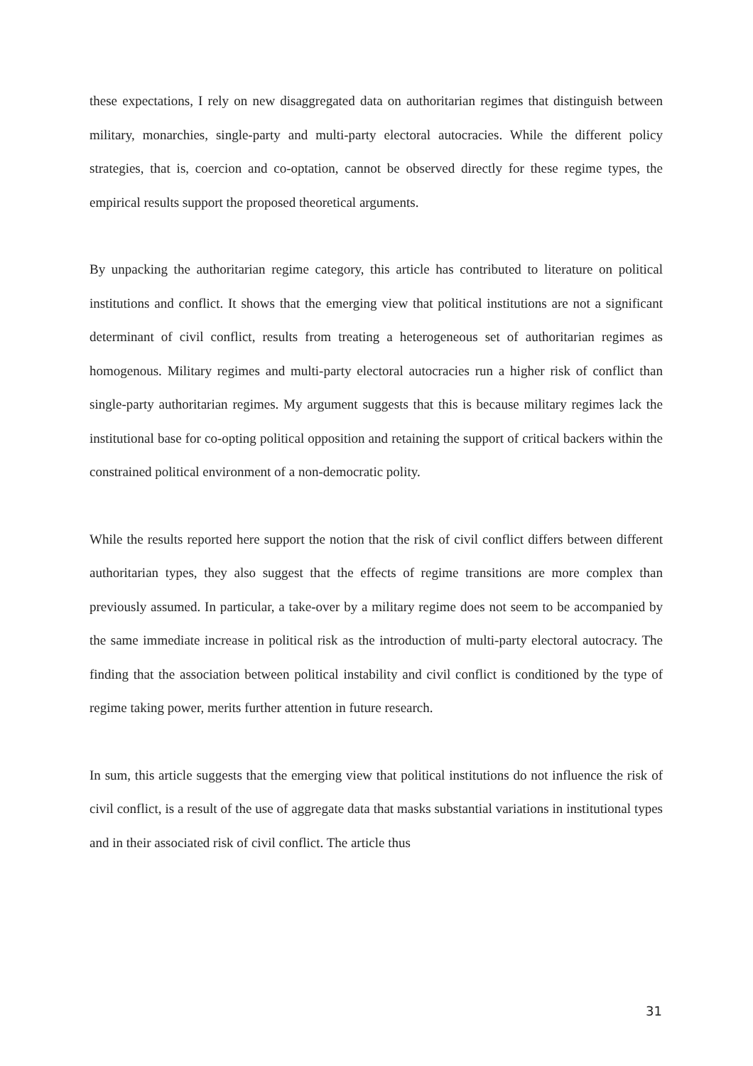these expectations, I rely on new disaggregated data on authoritarian regimes that distinguish between military, monarchies, single-party and multi-party electoral autocracies. While the different policy strategies, that is, coercion and co-optation, cannot be observed directly for these regime types, the empirical results support the proposed theoretical arguments.
By unpacking the authoritarian regime category, this article has contributed to literature on political institutions and conflict. It shows that the emerging view that political institutions are not a significant determinant of civil conflict, results from treating a heterogeneous set of authoritarian regimes as homogenous. Military regimes and multi-party electoral autocracies run a higher risk of conflict than single-party authoritarian regimes. My argument suggests that this is because military regimes lack the institutional base for co-opting political opposition and retaining the support of critical backers within the constrained political environment of a non-democratic polity.
While the results reported here support the notion that the risk of civil conflict differs between different authoritarian types, they also suggest that the effects of regime transitions are more complex than previously assumed. In particular, a take-over by a military regime does not seem to be accompanied by the same immediate increase in political risk as the introduction of multi-party electoral autocracy. The finding that the association between political instability and civil conflict is conditioned by the type of regime taking power, merits further attention in future research.
In sum, this article suggests that the emerging view that political institutions do not influence the risk of civil conflict, is a result of the use of aggregate data that masks substantial variations in institutional types and in their associated risk of civil conflict. The article thus
31